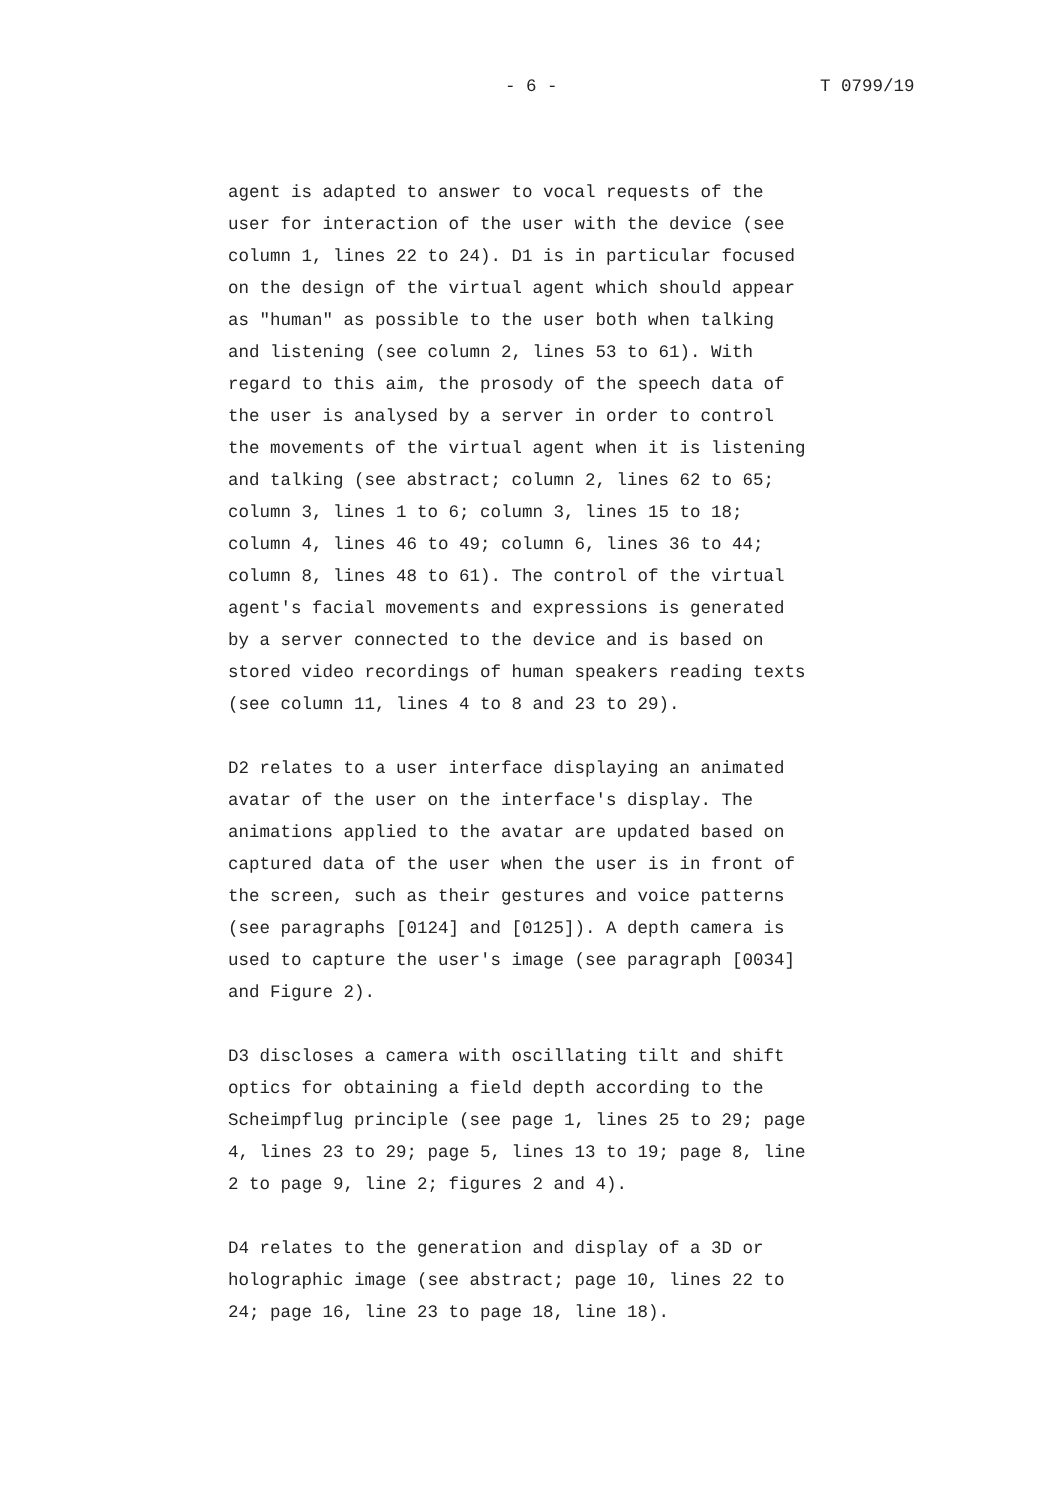- 6 - T 0799/19
agent is adapted to answer to vocal requests of the user for interaction of the user with the device (see column 1, lines 22 to 24). D1 is in particular focused on the design of the virtual agent which should appear as "human" as possible to the user both when talking and listening (see column 2, lines 53 to 61). With regard to this aim, the prosody of the speech data of the user is analysed by a server in order to control the movements of the virtual agent when it is listening and talking (see abstract; column 2, lines 62 to 65; column 3, lines 1 to 6; column 3, lines 15 to 18; column 4, lines 46 to 49; column 6, lines 36 to 44; column 8, lines 48 to 61). The control of the virtual agent's facial movements and expressions is generated by a server connected to the device and is based on stored video recordings of human speakers reading texts (see column 11, lines 4 to 8 and 23 to 29).
D2 relates to a user interface displaying an animated avatar of the user on the interface's display. The animations applied to the avatar are updated based on captured data of the user when the user is in front of the screen, such as their gestures and voice patterns (see paragraphs [0124] and [0125]). A depth camera is used to capture the user's image (see paragraph [0034] and Figure 2).
D3 discloses a camera with oscillating tilt and shift optics for obtaining a field depth according to the Scheimpflug principle (see page 1, lines 25 to 29; page 4, lines 23 to 29; page 5, lines 13 to 19; page 8, line 2 to page 9, line 2; figures 2 and 4).
D4 relates to the generation and display of a 3D or holographic image (see abstract; page 10, lines 22 to 24; page 16, line 23 to page 18, line 18).